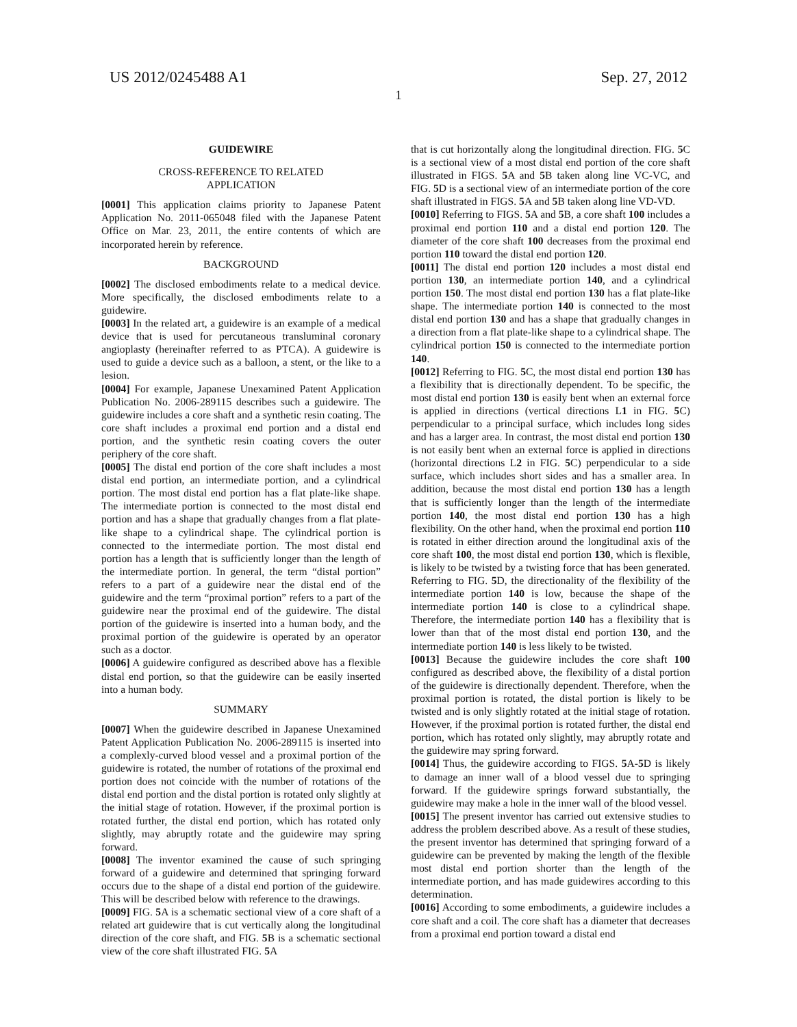US 2012/0245488 A1 Sep. 27, 2012
1
GUIDEWIRE
CROSS-REFERENCE TO RELATED
APPLICATION
[0001] This application claims priority to Japanese Patent Application No. 2011-065048 filed with the Japanese Patent Office on Mar. 23, 2011, the entire contents of which are incorporated herein by reference.
BACKGROUND
[0002] The disclosed embodiments relate to a medical device. More specifically, the disclosed embodiments relate to a guidewire.
[0003] In the related art, a guidewire is an example of a medical device that is used for percutaneous transluminal coronary angioplasty (hereinafter referred to as PTCA). A guidewire is used to guide a device such as a balloon, a stent, or the like to a lesion.
[0004] For example, Japanese Unexamined Patent Application Publication No. 2006-289115 describes such a guidewire. The guidewire includes a core shaft and a synthetic resin coating. The core shaft includes a proximal end portion and a distal end portion, and the synthetic resin coating covers the outer periphery of the core shaft.
[0005] The distal end portion of the core shaft includes a most distal end portion, an intermediate portion, and a cylindrical portion. The most distal end portion has a flat plate-like shape. The intermediate portion is connected to the most distal end portion and has a shape that gradually changes from a flat plate-like shape to a cylindrical shape. The cylindrical portion is connected to the intermediate portion. The most distal end portion has a length that is sufficiently longer than the length of the intermediate portion. In general, the term “distal portion” refers to a part of a guidewire near the distal end of the guidewire and the term “proximal portion” refers to a part of the guidewire near the proximal end of the guidewire. The distal portion of the guidewire is inserted into a human body, and the proximal portion of the guidewire is operated by an operator such as a doctor.
[0006] A guidewire configured as described above has a flexible distal end portion, so that the guidewire can be easily inserted into a human body.
SUMMARY
[0007] When the guidewire described in Japanese Unexamined Patent Application Publication No. 2006-289115 is inserted into a complexly-curved blood vessel and a proximal portion of the guidewire is rotated, the number of rotations of the proximal end portion does not coincide with the number of rotations of the distal end portion and the distal portion is rotated only slightly at the initial stage of rotation. However, if the proximal portion is rotated further, the distal end portion, which has rotated only slightly, may abruptly rotate and the guidewire may spring forward.
[0008] The inventor examined the cause of such springing forward of a guidewire and determined that springing forward occurs due to the shape of a distal end portion of the guidewire. This will be described below with reference to the drawings.
[0009] FIG. 5 A is a schematic sectional view of a core shaft of a related art guidewire that is cut vertically along the longitudinal direction of the core shaft, and FIG. 5 B is a schematic sectional view of the core shaft illustrated FIG. 5 A
that is cut horizontally along the longitudinal direction. FIG. 5 C is a sectional view of a most distal end portion of the core shaft illustrated in FIGS. 5 A and 5 B taken along line VC-VC, and FIG. 5 D is a sectional view of an intermediate portion of the core shaft illustrated in FIGS. 5 A and 5 B taken along line VD-VD.
[0010] Referring to FIGS. 5 A and 5 B, a core shaft 100 includes a proximal end portion 110 and a distal end portion 120. The diameter of the core shaft 100 decreases from the proximal end portion 110 toward the distal end portion 120.
[0011] The distal end portion 120 includes a most distal end portion 130, an intermediate portion 140, and a cylindrical portion 150. The most distal end portion 130 has a flat plate-like shape. The intermediate portion 140 is connected to the most distal end portion 130 and has a shape that gradually changes in a direction from a flat plate-like shape to a cylindrical shape. The cylindrical portion 150 is connected to the intermediate portion 140.
[0012] Referring to FIG. 5 C, the most distal end portion 130 has a flexibility that is directionally dependent. To be specific, the most distal end portion 130 is easily bent when an external force is applied in directions (vertical directions L1 in FIG. 5 C) perpendicular to a principal surface, which includes long sides and has a larger area. In contrast, the most distal end portion 130 is not easily bent when an external force is applied in directions (horizontal directions L2 in FIG. 5 C) perpendicular to a side surface, which includes short sides and has a smaller area. In addition, because the most distal end portion 130 has a length that is sufficiently longer than the length of the intermediate portion 140, the most distal end portion 130 has a high flexibility. On the other hand, when the proximal end portion 110 is rotated in either direction around the longitudinal axis of the core shaft 100, the most distal end portion 130, which is flexible, is likely to be twisted by a twisting force that has been generated. Referring to FIG. 5 D, the directionality of the flexibility of the intermediate portion 140 is low, because the shape of the intermediate portion 140 is close to a cylindrical shape. Therefore, the intermediate portion 140 has a flexibility that is lower than that of the most distal end portion 130, and the intermediate portion 140 is less likely to be twisted.
[0013] Because the guidewire includes the core shaft 100 configured as described above, the flexibility of a distal portion of the guidewire is directionally dependent. Therefore, when the proximal portion is rotated, the distal portion is likely to be twisted and is only slightly rotated at the initial stage of rotation. However, if the proximal portion is rotated further, the distal end portion, which has rotated only slightly, may abruptly rotate and the guidewire may spring forward.
[0014] Thus, the guidewire according to FIGS. 5 A-5 D is likely to damage an inner wall of a blood vessel due to springing forward. If the guidewire springs forward substantially, the guidewire may make a hole in the inner wall of the blood vessel.
[0015] The present inventor has carried out extensive studies to address the problem described above. As a result of these studies, the present inventor has determined that springing forward of a guidewire can be prevented by making the length of the flexible most distal end portion shorter than the length of the intermediate portion, and has made guidewires according to this determination.
[0016] According to some embodiments, a guidewire includes a core shaft and a coil. The core shaft has a diameter that decreases from a proximal end portion toward a distal end